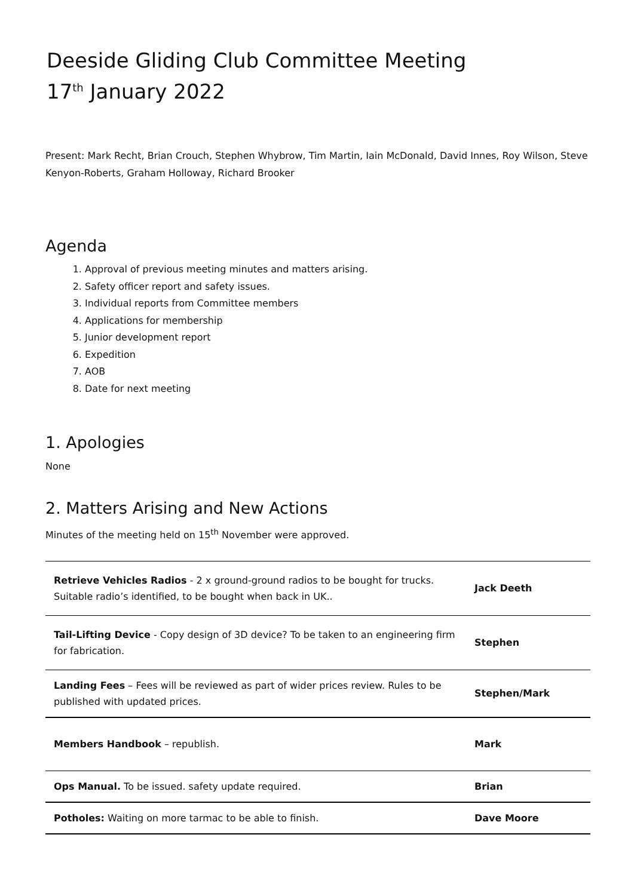Deeside Gliding Club Committee Meeting
17<sup>th</sup> January 2022
Present: Mark Recht, Brian Crouch, Stephen Whybrow, Tim Martin, Iain McDonald, David Innes, Roy Wilson, Steve Kenyon-Roberts, Graham Holloway, Richard Brooker
Agenda
1. Approval of previous meeting minutes and matters arising.
2. Safety officer report and safety issues.
3. Individual reports from Committee members
4. Applications for membership
5. Junior development report
6. Expedition
7. AOB
8. Date for next meeting
1. Apologies
None
2. Matters Arising and New Actions
Minutes of the meeting held on 15<sup>th</sup> November were approved.
| Retrieve Vehicles Radios - 2 x ground-ground radios to be bought for trucks. Suitable radio’s identified, to be bought when back in UK.. | Jack Deeth |
| Tail-Lifting Device - Copy design of 3D device? To be taken to an engineering firm for fabrication. | Stephen |
| Landing Fees – Fees will be reviewed as part of wider prices review. Rules to be published with updated prices. | Stephen/Mark |
| Members Handbook – republish. | Mark |
| Ops Manual. To be issued. safety update required. | Brian |
| Potholes: Waiting on more tarmac to be able to finish. | Dave Moore |